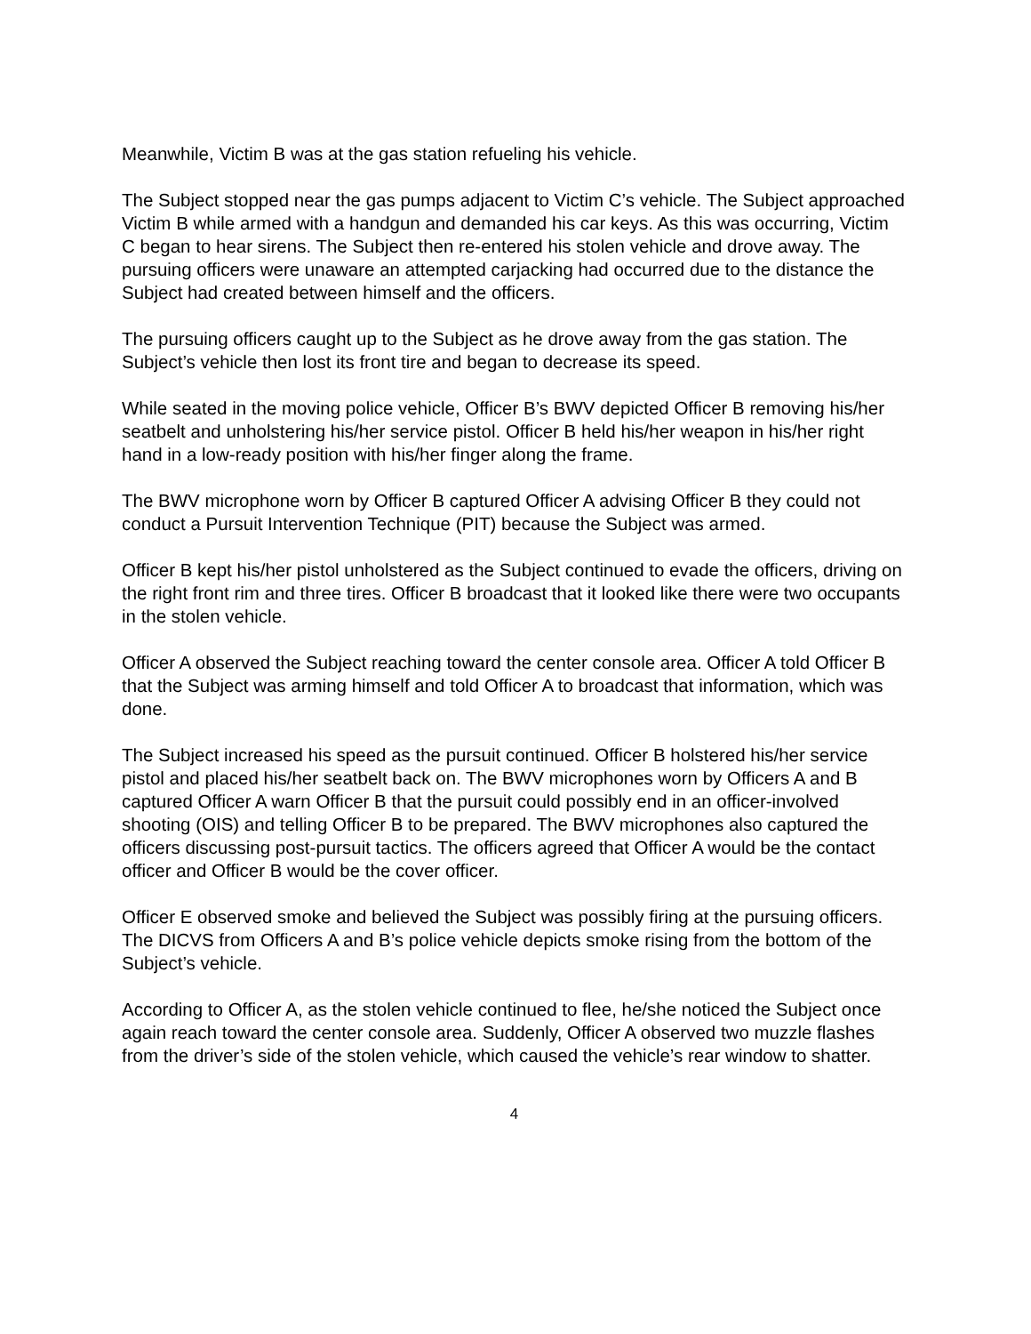Meanwhile, Victim B was at the gas station refueling his vehicle.
The Subject stopped near the gas pumps adjacent to Victim C’s vehicle. The Subject approached Victim B while armed with a handgun and demanded his car keys. As this was occurring, Victim C began to hear sirens. The Subject then re-entered his stolen vehicle and drove away. The pursuing officers were unaware an attempted carjacking had occurred due to the distance the Subject had created between himself and the officers.
The pursuing officers caught up to the Subject as he drove away from the gas station. The Subject’s vehicle then lost its front tire and began to decrease its speed.
While seated in the moving police vehicle, Officer B’s BWV depicted Officer B removing his/her seatbelt and unholstering his/her service pistol. Officer B held his/her weapon in his/her right hand in a low-ready position with his/her finger along the frame.
The BWV microphone worn by Officer B captured Officer A advising Officer B they could not conduct a Pursuit Intervention Technique (PIT) because the Subject was armed.
Officer B kept his/her pistol unholstered as the Subject continued to evade the officers, driving on the right front rim and three tires. Officer B broadcast that it looked like there were two occupants in the stolen vehicle.
Officer A observed the Subject reaching toward the center console area. Officer A told Officer B that the Subject was arming himself and told Officer A to broadcast that information, which was done.
The Subject increased his speed as the pursuit continued. Officer B holstered his/her service pistol and placed his/her seatbelt back on. The BWV microphones worn by Officers A and B captured Officer A warn Officer B that the pursuit could possibly end in an officer-involved shooting (OIS) and telling Officer B to be prepared. The BWV microphones also captured the officers discussing post-pursuit tactics. The officers agreed that Officer A would be the contact officer and Officer B would be the cover officer.
Officer E observed smoke and believed the Subject was possibly firing at the pursuing officers. The DICVS from Officers A and B’s police vehicle depicts smoke rising from the bottom of the Subject’s vehicle.
According to Officer A, as the stolen vehicle continued to flee, he/she noticed the Subject once again reach toward the center console area. Suddenly, Officer A observed two muzzle flashes from the driver’s side of the stolen vehicle, which caused the vehicle’s rear window to shatter.
4